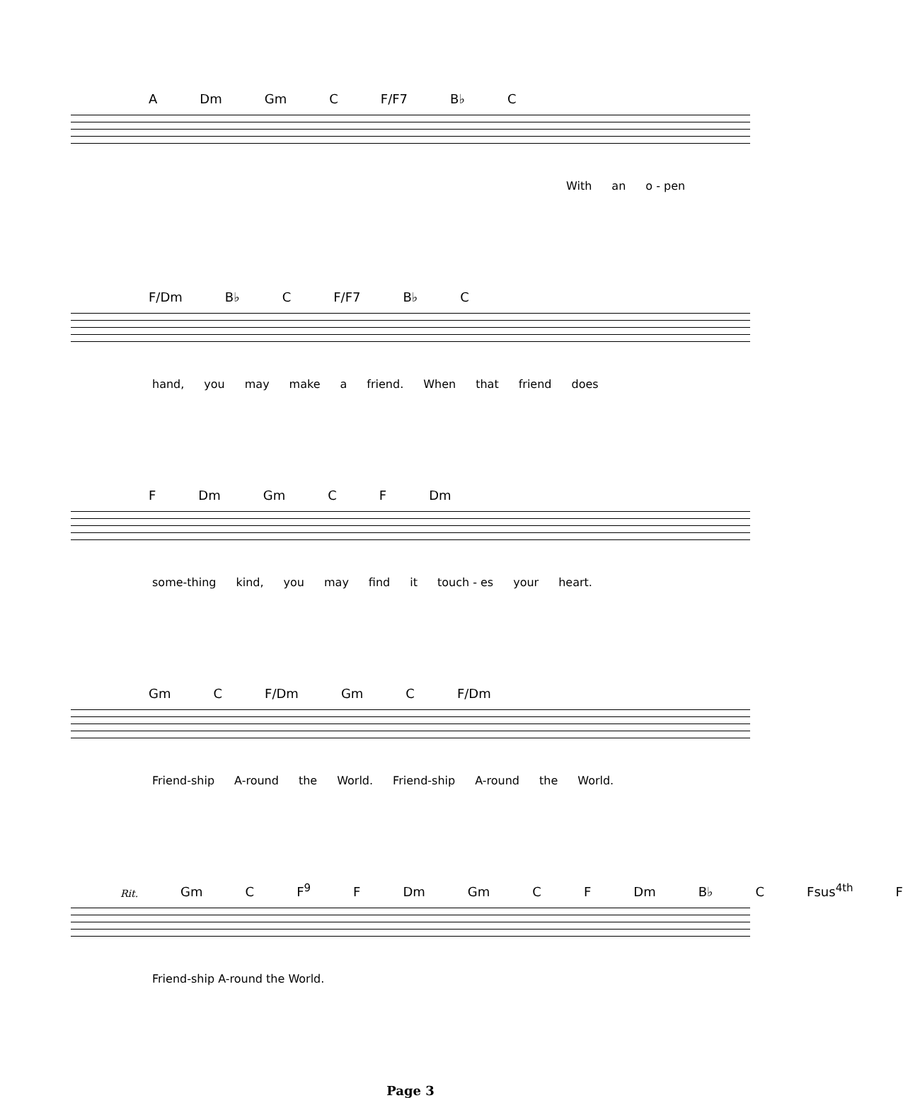A Dm Gm C F/F7 B♭ C
With an o - pen
F/Dm B♭ C F/F7 B♭ C
hand, you may make a friend. When that friend does
F Dm Gm C F Dm
some-thing kind, you may find it touch - es your heart.
Gm C F/Dm Gm C F/Dm
Friend-ship A-round the World. Friend-ship A-round the World.
Rit. Gm C F<sup>9</sup> F Dm Gm C F Dm B♭ C Fsus<sup>4th</sup> F
Friend-ship A-round the World.
Page 3